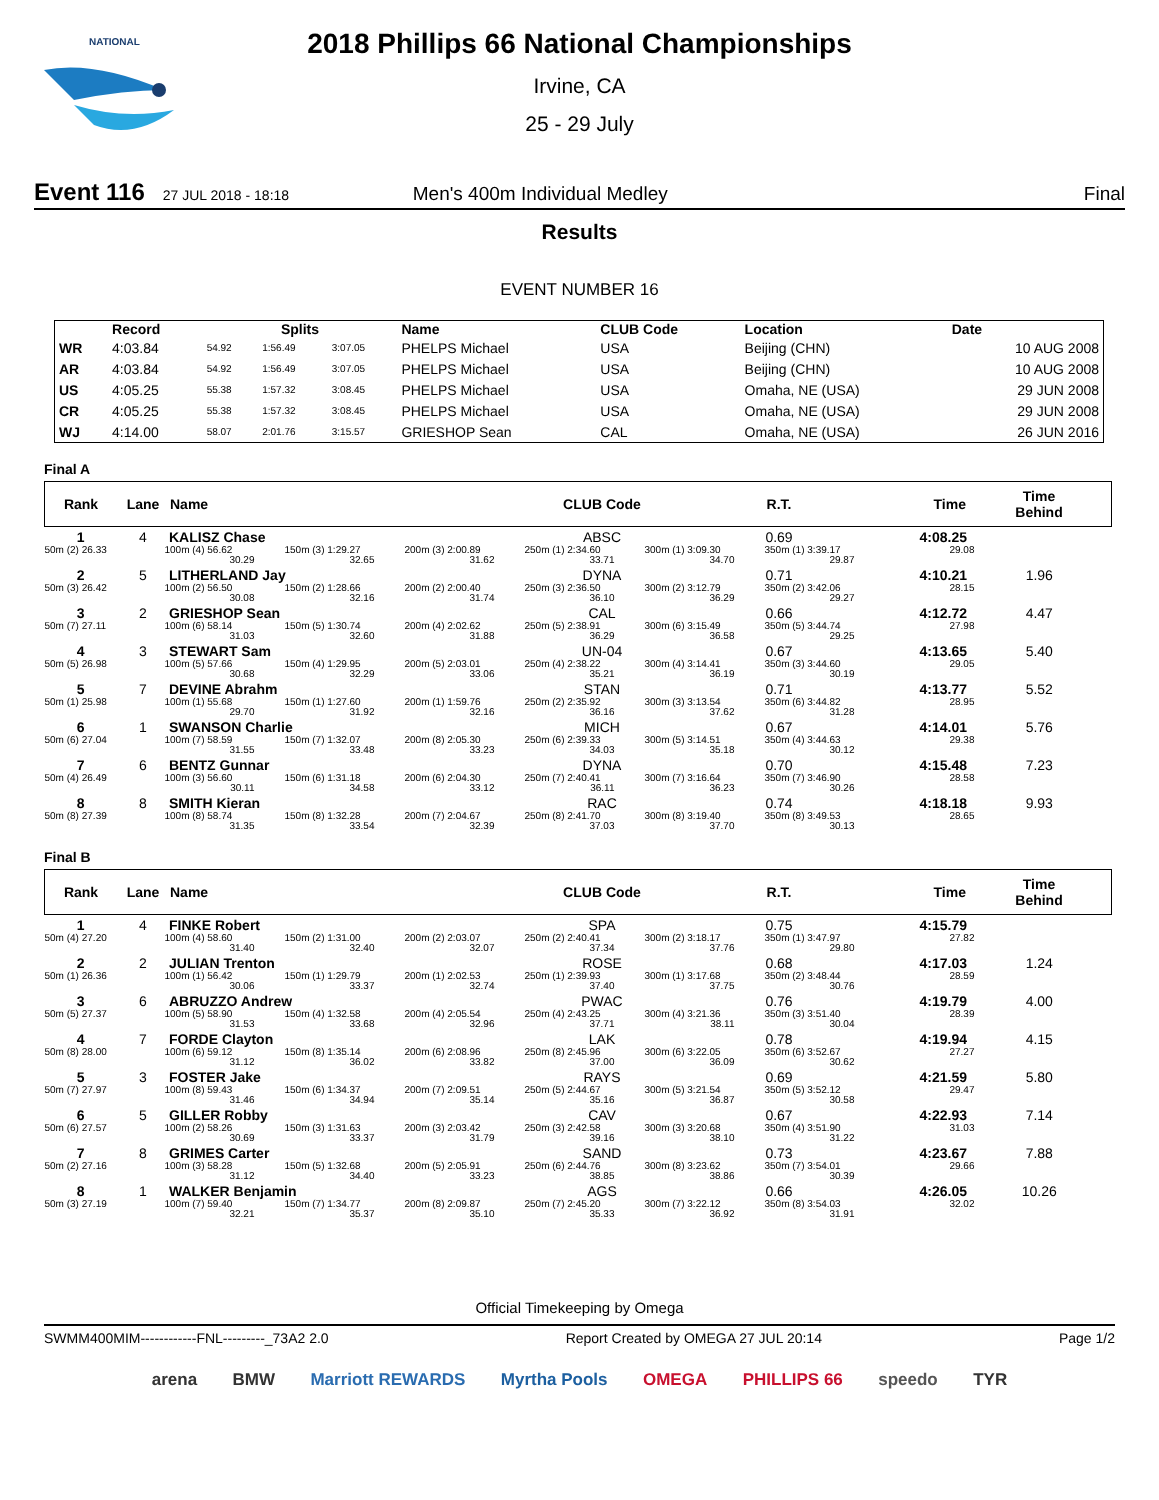NATIONAL
2018 Phillips 66 National Championships
Irvine, CA
25 - 29 July
Event 116 27 JUL 2018 - 18:18 Men's 400m Individual Medley Final
Results
EVENT NUMBER 16
| | Record | Splits | | | Name | CLUB Code | Location | Date |
| --- | --- | --- | --- | --- | --- | --- | --- | --- |
| WR | 4:03.84 | 54.92 | 1:56.49 | 3:07.05 | PHELPS Michael | USA | Beijing (CHN) | 10 AUG 2008 |
| AR | 4:03.84 | 54.92 | 1:56.49 | 3:07.05 | PHELPS Michael | USA | Beijing (CHN) | 10 AUG 2008 |
| US | 4:05.25 | 55.38 | 1:57.32 | 3:08.45 | PHELPS Michael | USA | Omaha, NE (USA) | 29 JUN 2008 |
| CR | 4:05.25 | 55.38 | 1:57.32 | 3:08.45 | PHELPS Michael | USA | Omaha, NE (USA) | 29 JUN 2008 |
| WJ | 4:14.00 | 58.07 | 2:01.76 | 3:15.57 | GRIESHOP Sean | CAL | Omaha, NE (USA) | 26 JUN 2016 |
Final A
| Rank | Lane | Name | CLUB Code | R.T. | Time | Time Behind |
| --- | --- | --- | --- | --- | --- | --- |
| 1 | 4 | KALISZ Chase | ABSC | 0.69 | 4:08.25 | |
| 50m (2) 26.33 100m (4) 56.62 30.29 150m (3) 1:29.27 32.65 200m (3) 2:00.89 31.62 250m (1) 2:34.60 33.71 300m (1) 3:09.30 34.70 350m (1) 3:39.17 29.87 29.08 | | | | | | |
| 2 | 5 | LITHERLAND Jay | DYNA | 0.71 | 4:10.21 | 1.96 |
| 50m (3) 26.42 100m (2) 56.50 30.08 150m (2) 1:28.66 32.16 200m (2) 2:00.40 31.74 250m (3) 2:36.50 36.10 300m (2) 3:12.79 36.29 350m (2) 3:42.06 29.27 28.15 | | | | | | |
| 3 | 2 | GRIESHOP Sean | CAL | 0.66 | 4:12.72 | 4.47 |
| 50m (7) 27.11 100m (6) 58.14 31.03 150m (5) 1:30.74 32.60 200m (4) 2:02.62 31.88 250m (5) 2:38.91 36.29 300m (6) 3:15.49 36.58 350m (5) 3:44.74 29.25 27.98 | | | | | | |
| 4 | 3 | STEWART Sam | UN-04 | 0.67 | 4:13.65 | 5.40 |
| 50m (5) 26.98 100m (5) 57.66 30.68 150m (4) 1:29.95 32.29 200m (5) 2:03.01 33.06 250m (4) 2:38.22 35.21 300m (4) 3:14.41 36.19 350m (3) 3:44.60 30.19 29.05 | | | | | | |
| 5 | 7 | DEVINE Abrahm | STAN | 0.71 | 4:13.77 | 5.52 |
| 50m (1) 25.98 100m (1) 55.68 29.70 150m (1) 1:27.60 31.92 200m (1) 1:59.76 32.16 250m (2) 2:35.92 36.16 300m (3) 3:13.54 37.62 350m (6) 3:44.82 31.28 28.95 | | | | | | |
| 6 | 1 | SWANSON Charlie | MICH | 0.67 | 4:14.01 | 5.76 |
| 50m (6) 27.04 100m (7) 58.59 31.55 150m (7) 1:32.07 33.48 200m (8) 2:05.30 33.23 250m (6) 2:39.33 34.03 300m (5) 3:14.51 35.18 350m (4) 3:44.63 30.12 29.38 | | | | | | |
| 7 | 6 | BENTZ Gunnar | DYNA | 0.70 | 4:15.48 | 7.23 |
| 50m (4) 26.49 100m (3) 56.60 30.11 150m (6) 1:31.18 34.58 200m (6) 2:04.30 33.12 250m (7) 2:40.41 36.11 300m (7) 3:16.64 36.23 350m (7) 3:46.90 30.26 28.58 | | | | | | |
| 8 | 8 | SMITH Kieran | RAC | 0.74 | 4:18.18 | 9.93 |
| 50m (8) 27.39 100m (8) 58.74 31.35 150m (8) 1:32.28 33.54 200m (7) 2:04.67 32.39 250m (8) 2:41.70 37.03 300m (8) 3:19.40 37.70 350m (8) 3:49.53 30.13 28.65 | | | | | | |
Final B
| Rank | Lane | Name | CLUB Code | R.T. | Time | Time Behind |
| --- | --- | --- | --- | --- | --- | --- |
| 1 | 4 | FINKE Robert | SPA | 0.75 | 4:15.79 | |
| 50m (4) 27.20 100m (4) 58.60 31.40 150m (2) 1:31.00 32.40 200m (2) 2:03.07 32.07 250m (2) 2:40.41 37.34 300m (2) 3:18.17 37.76 350m (1) 3:47.97 29.80 27.82 | | | | | | |
| 2 | 2 | JULIAN Trenton | ROSE | 0.68 | 4:17.03 | 1.24 |
| 50m (1) 26.36 100m (1) 56.42 30.06 150m (1) 1:29.79 33.37 200m (1) 2:02.53 32.74 250m (1) 2:39.93 37.40 300m (1) 3:17.68 37.75 350m (2) 3:48.44 30.76 28.59 | | | | | | |
| 3 | 6 | ABRUZZO Andrew | PWAC | 0.76 | 4:19.79 | 4.00 |
| 50m (5) 27.37 100m (5) 58.90 31.53 150m (4) 1:32.58 33.68 200m (4) 2:05.54 32.96 250m (4) 2:43.25 37.71 300m (4) 3:21.36 38.11 350m (3) 3:51.40 30.04 28.39 | | | | | | |
| 4 | 7 | FORDE Clayton | LAK | 0.78 | 4:19.94 | 4.15 |
| 50m (8) 28.00 100m (6) 59.12 31.12 150m (8) 1:35.14 36.02 200m (6) 2:08.96 33.82 250m (8) 2:45.96 37.00 300m (6) 3:22.05 36.09 350m (6) 3:52.67 30.62 27.27 | | | | | | |
| 5 | 3 | FOSTER Jake | RAYS | 0.69 | 4:21.59 | 5.80 |
| 50m (7) 27.97 100m (8) 59.43 31.46 150m (6) 1:34.37 34.94 200m (7) 2:09.51 35.14 250m (5) 2:44.67 35.16 300m (5) 3:21.54 36.87 350m (5) 3:52.12 30.58 29.47 | | | | | | |
| 6 | 5 | GILLER Robby | CAV | 0.67 | 4:22.93 | 7.14 |
| 50m (6) 27.57 100m (2) 58.26 30.69 150m (3) 1:31.63 33.37 200m (3) 2:03.42 31.79 250m (3) 2:42.58 39.16 300m (3) 3:20.68 38.10 350m (4) 3:51.90 31.22 31.03 | | | | | | |
| 7 | 8 | GRIMES Carter | SAND | 0.73 | 4:23.67 | 7.88 |
| 50m (2) 27.16 100m (3) 58.28 31.12 150m (5) 1:32.68 34.40 200m (5) 2:05.91 33.23 250m (6) 2:44.76 38.85 300m (8) 3:23.62 38.86 350m (7) 3:54.01 30.39 29.66 | | | | | | |
| 8 | 1 | WALKER Benjamin | AGS | 0.66 | 4:26.05 | 10.26 |
| 50m (3) 27.19 100m (7) 59.40 32.21 150m (7) 1:34.77 35.37 200m (8) 2:09.87 35.10 250m (7) 2:45.20 35.33 300m (7) 3:22.12 36.92 350m (8) 3:54.03 31.91 32.02 | | | | | | |
Official Timekeeping by Omega
SWMM400MIM------------FNL---------_73A2 2.0 Report Created by OMEGA 27 JUL 20:14 Page 1/2
arena BMW Marriott REWARDS Myrtha Pools OMEGA PHILLIPS 66 speedo TYR